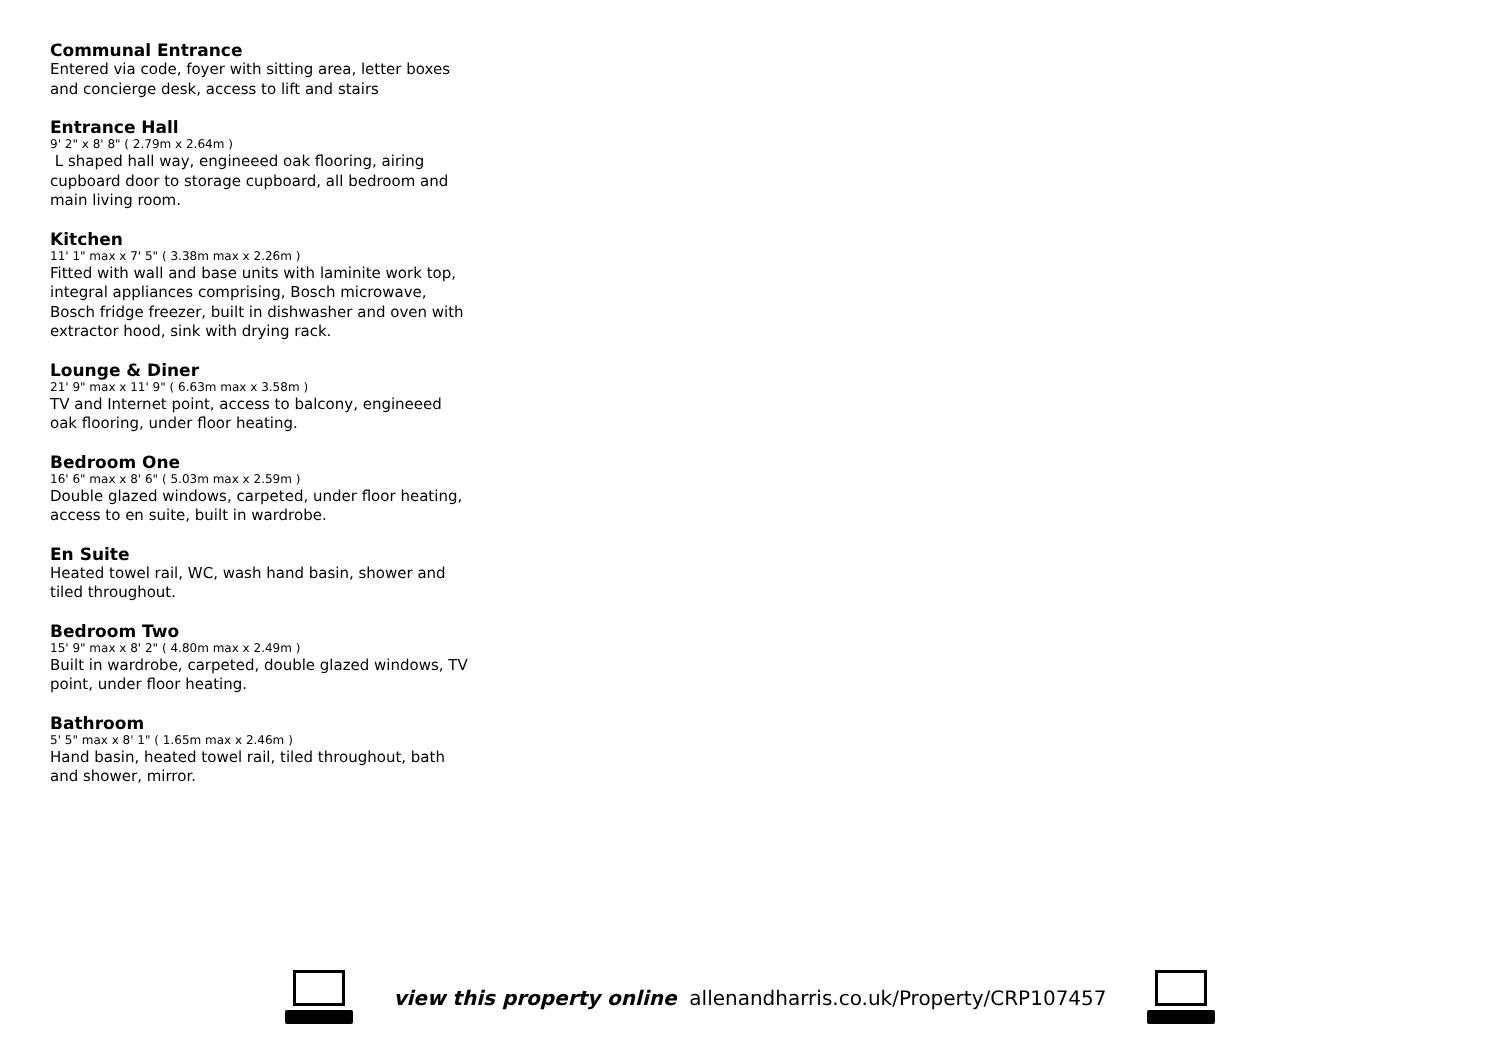Communal Entrance
Entered via code, foyer with sitting area, letter boxes and concierge desk, access to lift and stairs
Entrance Hall
9' 2" x 8' 8" ( 2.79m x 2.64m )
L shaped hall way, engineeed oak flooring, airing cupboard door to storage cupboard, all bedroom and main living room.
Kitchen
11' 1" max x 7' 5" ( 3.38m max x 2.26m )
Fitted with wall and base units with laminite work top, integral appliances comprising, Bosch microwave, Bosch fridge freezer, built in dishwasher and oven with extractor hood, sink with drying rack.
Lounge & Diner
21' 9" max x 11' 9" ( 6.63m max x 3.58m )
TV and Internet point, access to balcony, engineeed oak flooring, under floor heating.
Bedroom One
16' 6" max x 8' 6" ( 5.03m max x 2.59m )
Double glazed windows, carpeted, under floor heating, access to en suite, built in wardrobe.
En Suite
Heated towel rail, WC, wash hand basin, shower and tiled throughout.
Bedroom Two
15' 9" max x 8' 2" ( 4.80m max x 2.49m )
Built in wardrobe, carpeted, double glazed windows, TV point, under floor heating.
Bathroom
5' 5" max x 8' 1" ( 1.65m max x 2.46m )
Hand basin, heated towel rail, tiled throughout, bath and shower, mirror.
view this property online allenandharris.co.uk/Property/CRP107457